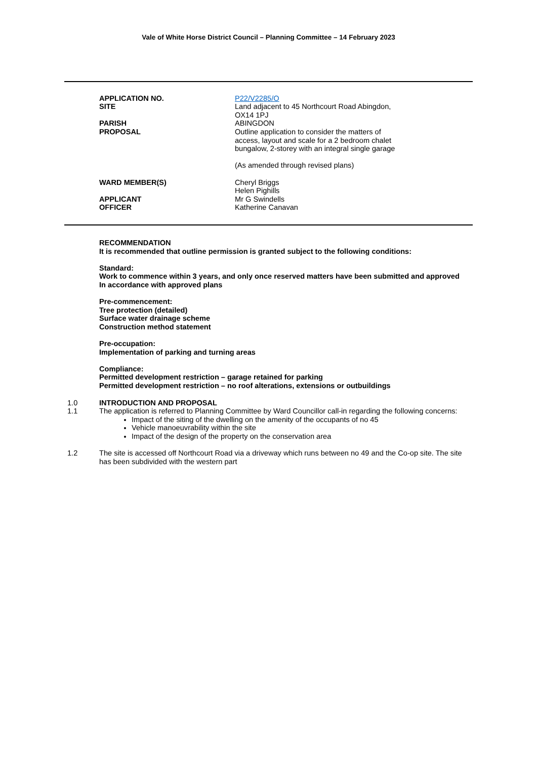Vale of White Horse District Council – Planning Committee – 14 February 2023
| APPLICATION NO. | P22/V2285/O |
| SITE | Land adjacent to 45 Northcourt Road Abingdon, OX14 1PJ |
| PARISH | ABINGDON |
| PROPOSAL | Outline application to consider the matters of access, layout and scale for a 2 bedroom chalet bungalow, 2-storey with an integral single garage (As amended through revised plans) |
| WARD MEMBER(S) | Cheryl Briggs Helen Pighills |
| APPLICANT | Mr G Swindells |
| OFFICER | Katherine Canavan |
RECOMMENDATION
It is recommended that outline permission is granted subject to the following conditions:
Standard:
Work to commence within 3 years, and only once reserved matters have been submitted and approved
In accordance with approved plans
Pre-commencement:
Tree protection (detailed)
Surface water drainage scheme
Construction method statement
Pre-occupation:
Implementation of parking and turning areas
Compliance:
Permitted development restriction – garage retained for parking
Permitted development restriction – no roof alterations, extensions or outbuildings
1.0 INTRODUCTION AND PROPOSAL
1.1 The application is referred to Planning Committee by Ward Councillor call-in regarding the following concerns:
Impact of the siting of the dwelling on the amenity of the occupants of no 45
Vehicle manoeuvrability within the site
Impact of the design of the property on the conservation area
1.2 The site is accessed off Northcourt Road via a driveway which runs between no 49 and the Co-op site. The site has been subdivided with the western part